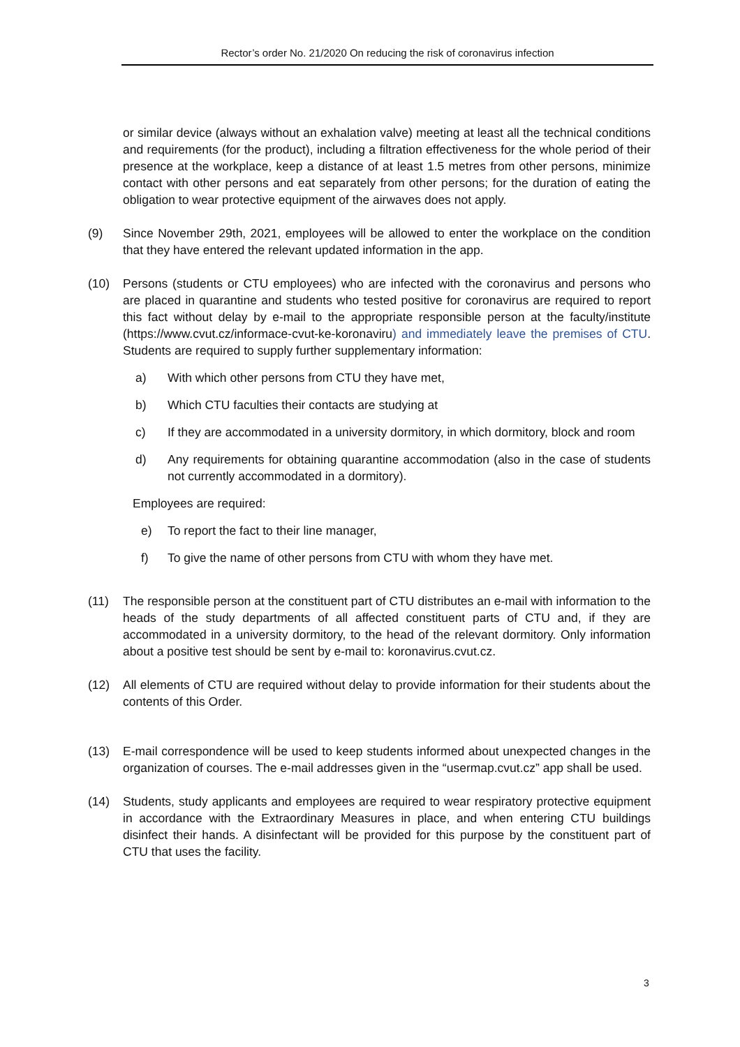Rector’s order No. 21/2020 On reducing the risk of coronavirus infection
or similar device (always without an exhalation valve) meeting at least all the technical conditions and requirements (for the product), including a filtration effectiveness for the whole period of their presence at the workplace, keep a distance of at least 1.5 metres from other persons, minimize contact with other persons and eat separately from other persons; for the duration of eating the obligation to wear protective equipment of the airwaves does not apply.
(9) Since November 29th, 2021, employees will be allowed to enter the workplace on the condition that they have entered the relevant updated information in the app.
(10) Persons (students or CTU employees) who are infected with the coronavirus and persons who are placed in quarantine and students who tested positive for coronavirus are required to report this fact without delay by e-mail to the appropriate responsible person at the faculty/institute (https://www.cvut.cz/informace-cvut-ke-koronaviru) and immediately leave the premises of CTU. Students are required to supply further supplementary information:
a) With which other persons from CTU they have met,
b) Which CTU faculties their contacts are studying at
c) If they are accommodated in a university dormitory, in which dormitory, block and room
d) Any requirements for obtaining quarantine accommodation (also in the case of students not currently accommodated in a dormitory).
Employees are required:
e) To report the fact to their line manager,
f) To give the name of other persons from CTU with whom they have met.
(11) The responsible person at the constituent part of CTU distributes an e-mail with information to the heads of the study departments of all affected constituent parts of CTU and, if they are accommodated in a university dormitory, to the head of the relevant dormitory. Only information about a positive test should be sent by e-mail to: koronavirus.cvut.cz.
(12) All elements of CTU are required without delay to provide information for their students about the contents of this Order.
(13) E-mail correspondence will be used to keep students informed about unexpected changes in the organization of courses. The e-mail addresses given in the “usermap.cvut.cz” app shall be used.
(14) Students, study applicants and employees are required to wear respiratory protective equipment in accordance with the Extraordinary Measures in place, and when entering CTU buildings disinfect their hands. A disinfectant will be provided for this purpose by the constituent part of CTU that uses the facility.
3